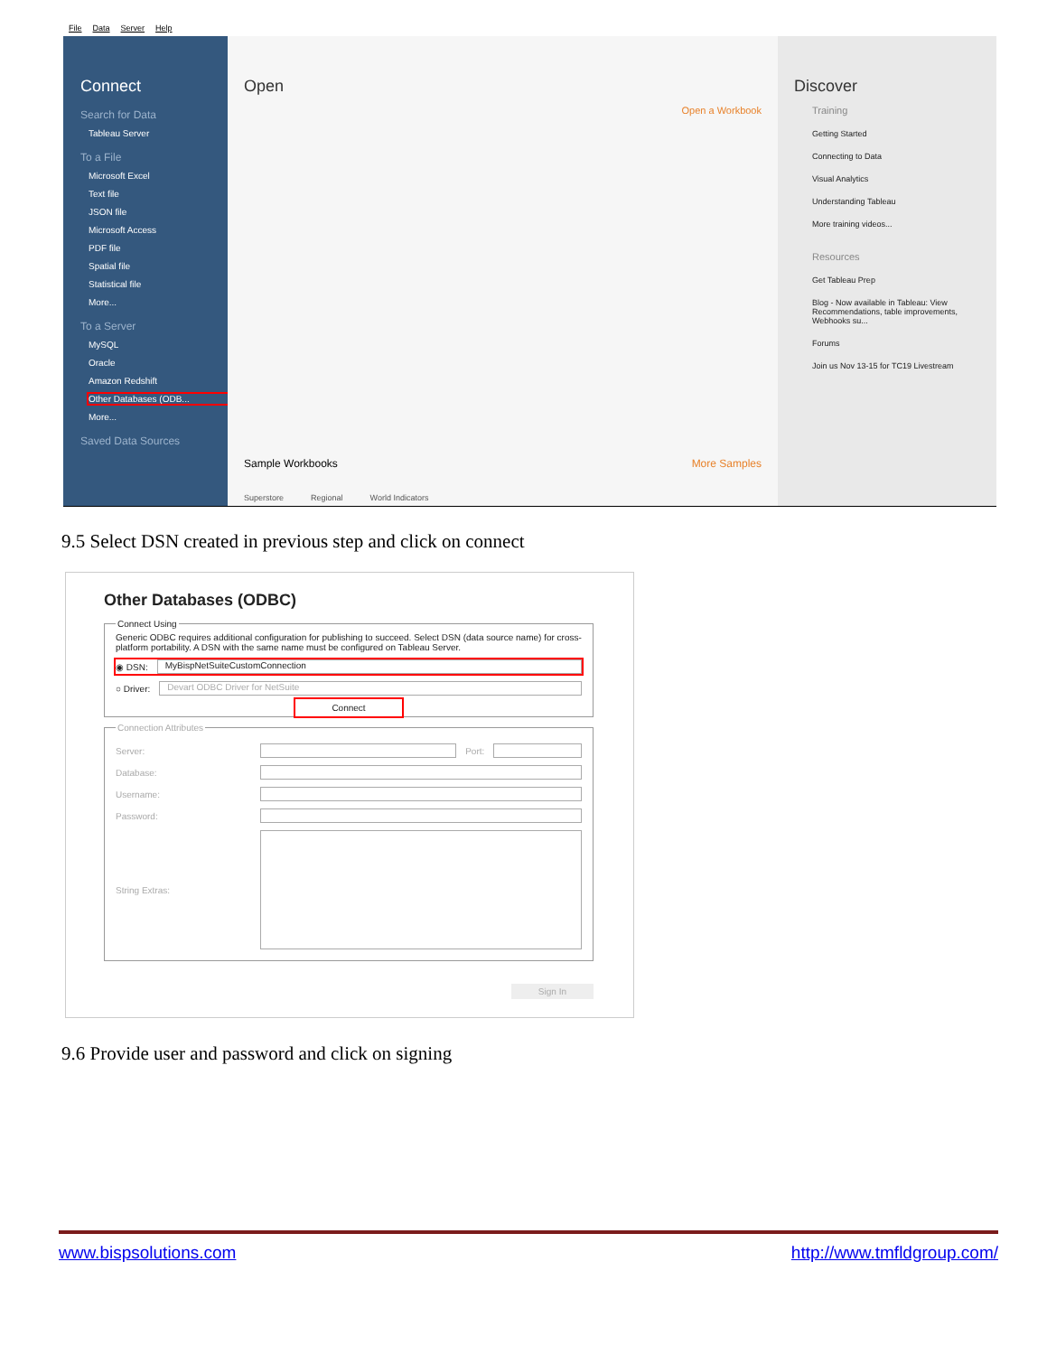File Data Server Help
Connect
Search for Data
Tableau Server
To a File
Microsoft Excel
Text file
JSON file
Microsoft Access
PDF file
Spatial file
Statistical file
More...
To a Server
MySQL
Oracle
Amazon Redshift
Other Databases (ODB...
More...
Saved Data Sources
Open
Open a Workbook
Sample Workbooks More Samples
Superstore Regional World Indicators
Discover
Training
Getting Started
Connecting to Data
Visual Analytics
Understanding Tableau
More training videos...
Resources
Get Tableau Prep
Blog - Now available in Tableau: View Recommendations, table improvements, Webhooks su...
Forums
Join us Nov 13-15 for TC19 Livestream
9.5 Select DSN created in previous step and click on connect
Other Databases (ODBC)
Connect UsingGeneric ODBC requires additional configuration for publishing to succeed. Select DSN (data source name) for cross-platform portability. A DSN with the same name must be configured on Tableau Server.
◉ DSN: MyBispNetSuiteCustomConnection
○ Driver: Devart ODBC Driver for NetSuite
Connect
Connection Attributes
Server: Port:
Database:
Username:
Password:
String Extras:
Sign In
9.6 Provide user and password and click on signing
www.bispsolutions.com http://www.tmfldgroup.com/